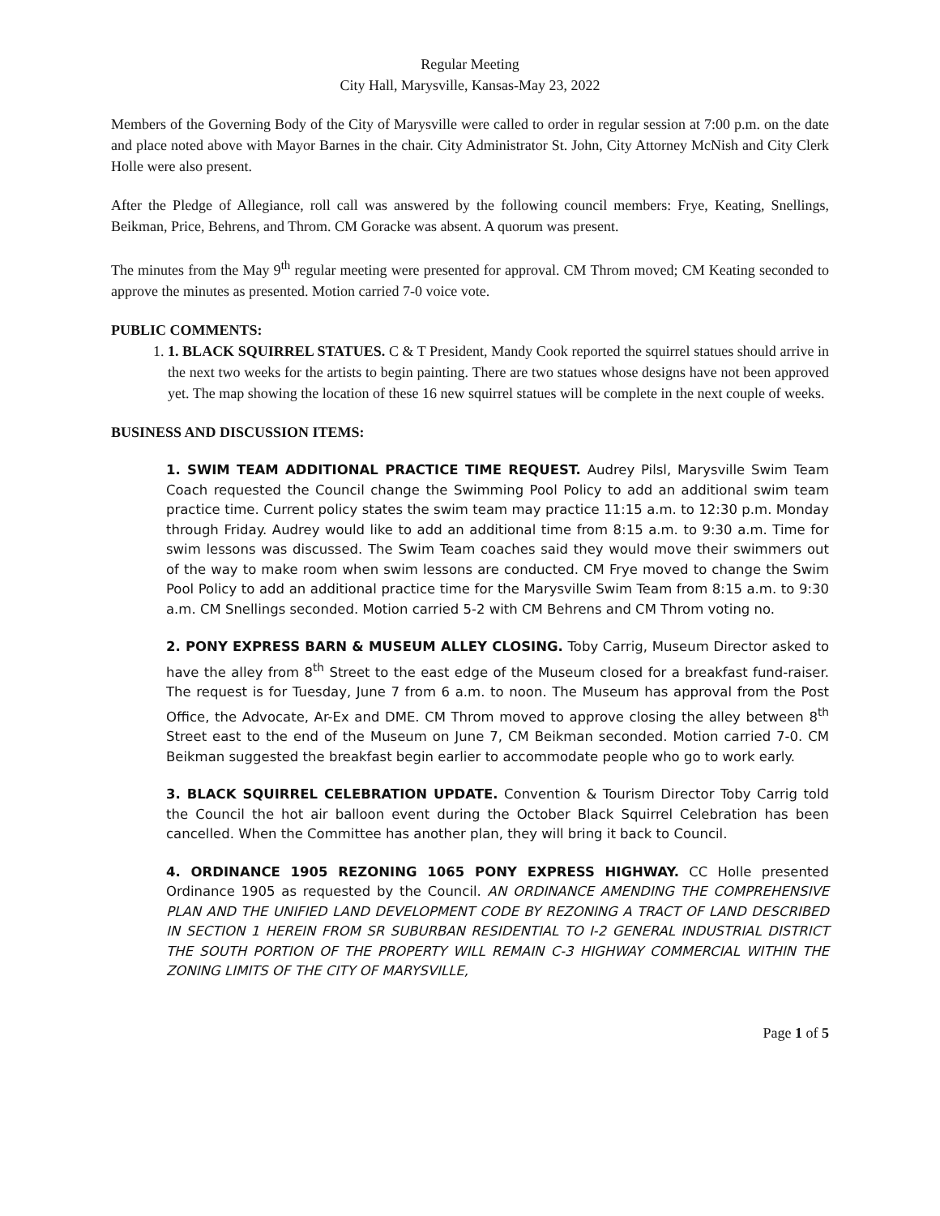Regular Meeting
City Hall, Marysville, Kansas-May 23, 2022
Members of the Governing Body of the City of Marysville were called to order in regular session at 7:00 p.m. on the date and place noted above with Mayor Barnes in the chair. City Administrator St. John, City Attorney McNish and City Clerk Holle were also present.
After the Pledge of Allegiance, roll call was answered by the following council members: Frye, Keating, Snellings, Beikman, Price, Behrens, and Throm. CM Goracke was absent. A quorum was present.
The minutes from the May 9<sup>th</sup> regular meeting were presented for approval. CM Throm moved; CM Keating seconded to approve the minutes as presented. Motion carried 7-0 voice vote.
PUBLIC COMMENTS:
1. 1. BLACK SQUIRREL STATUES. C & T President, Mandy Cook reported the squirrel statues should arrive in the next two weeks for the artists to begin painting. There are two statues whose designs have not been approved yet. The map showing the location of these 16 new squirrel statues will be complete in the next couple of weeks.
BUSINESS AND DISCUSSION ITEMS:
1. SWIM TEAM ADDITIONAL PRACTICE TIME REQUEST. Audrey Pilsl, Marysville Swim Team Coach requested the Council change the Swimming Pool Policy to add an additional swim team practice time. Current policy states the swim team may practice 11:15 a.m. to 12:30 p.m. Monday through Friday. Audrey would like to add an additional time from 8:15 a.m. to 9:30 a.m. Time for swim lessons was discussed. The Swim Team coaches said they would move their swimmers out of the way to make room when swim lessons are conducted. CM Frye moved to change the Swim Pool Policy to add an additional practice time for the Marysville Swim Team from 8:15 a.m. to 9:30 a.m. CM Snellings seconded. Motion carried 5-2 with CM Behrens and CM Throm voting no.
2. PONY EXPRESS BARN & MUSEUM ALLEY CLOSING. Toby Carrig, Museum Director asked to have the alley from 8<sup>th</sup> Street to the east edge of the Museum closed for a breakfast fund-raiser. The request is for Tuesday, June 7 from 6 a.m. to noon. The Museum has approval from the Post Office, the Advocate, Ar-Ex and DME. CM Throm moved to approve closing the alley between 8<sup>th</sup> Street east to the end of the Museum on June 7, CM Beikman seconded. Motion carried 7-0. CM Beikman suggested the breakfast begin earlier to accommodate people who go to work early.
3. BLACK SQUIRREL CELEBRATION UPDATE. Convention & Tourism Director Toby Carrig told the Council the hot air balloon event during the October Black Squirrel Celebration has been cancelled. When the Committee has another plan, they will bring it back to Council.
4. ORDINANCE 1905 REZONING 1065 PONY EXPRESS HIGHWAY. CC Holle presented Ordinance 1905 as requested by the Council. AN ORDINANCE AMENDING THE COMPREHENSIVE PLAN AND THE UNIFIED LAND DEVELOPMENT CODE BY REZONING A TRACT OF LAND DESCRIBED IN SECTION 1 HEREIN FROM SR SUBURBAN RESIDENTIAL TO I-2 GENERAL INDUSTRIAL DISTRICT THE SOUTH PORTION OF THE PROPERTY WILL REMAIN C-3 HIGHWAY COMMERCIAL WITHIN THE ZONING LIMITS OF THE CITY OF MARYSVILLE,
Page 1 of 5